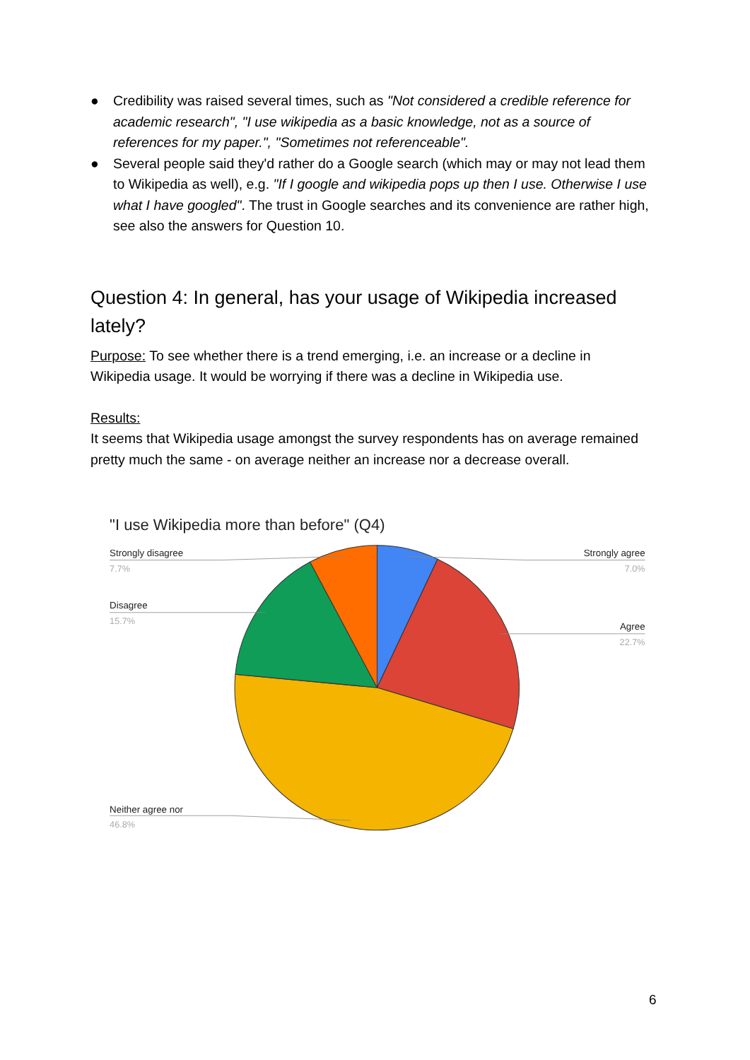● Credibility was raised several times, such as "Not considered a credible reference for academic research", "I use wikipedia as a basic knowledge, not as a source of references for my paper.", "Sometimes not referenceable".
● Several people said they'd rather do a Google search (which may or may not lead them to Wikipedia as well), e.g. "If I google and wikipedia pops up then I use. Otherwise I use what I have googled". The trust in Google searches and its convenience are rather high, see also the answers for Question 10.
Question 4: In general, has your usage of Wikipedia increased lately?
Purpose: To see whether there is a trend emerging, i.e. an increase or a decline in Wikipedia usage. It would be worrying if there was a decline in Wikipedia use.
Results:
It seems that Wikipedia usage amongst the survey respondents has on average remained pretty much the same - on average neither an increase nor a decrease overall.
"I use Wikipedia more than before" (Q4)
Strongly disagree
Disagree
Neither agree nor
Strongly agree
Agree
7.7%
15.7%
46.8%
7.0%
22.7%
6